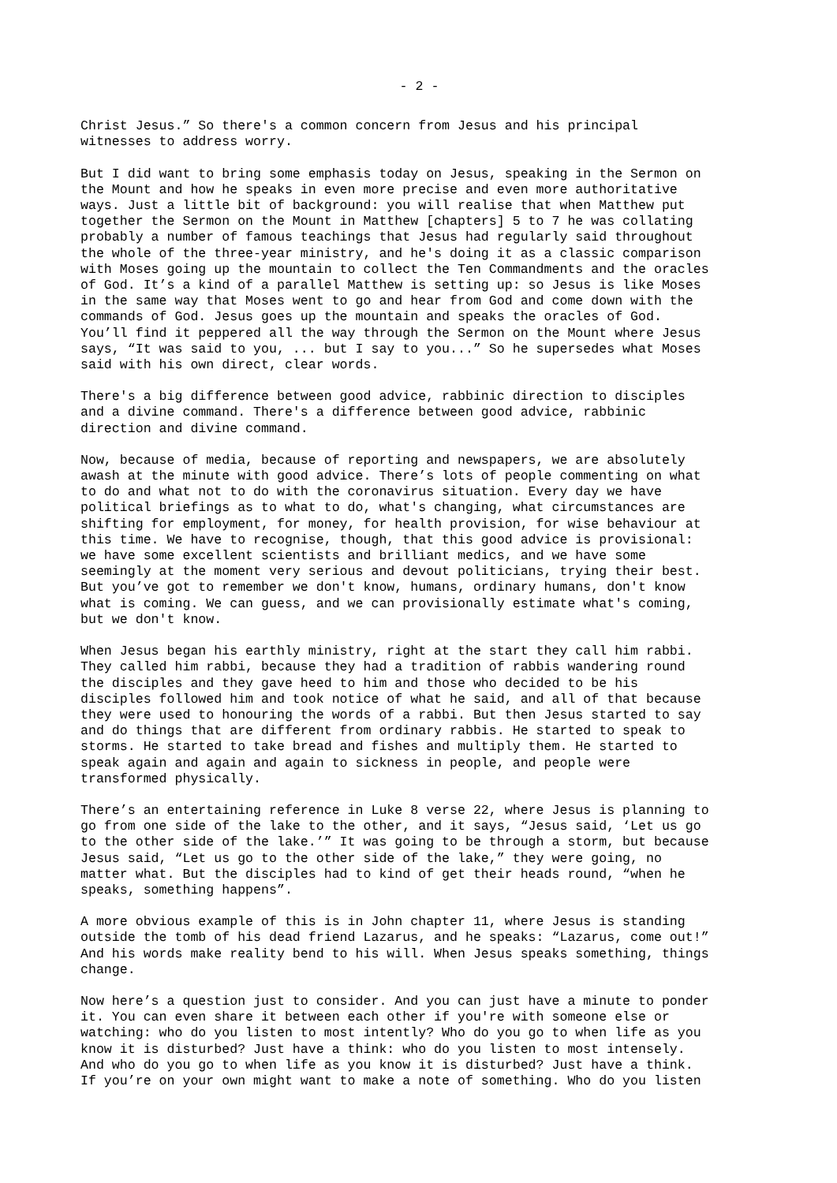- 2 -
Christ Jesus.” So there's a common concern from Jesus and his principal witnesses to address worry.
But I did want to bring some emphasis today on Jesus, speaking in the Sermon on the Mount and how he speaks in even more precise and even more authoritative ways. Just a little bit of background: you will realise that when Matthew put together the Sermon on the Mount in Matthew [chapters] 5 to 7 he was collating probably a number of famous teachings that Jesus had regularly said throughout the whole of the three-year ministry, and he's doing it as a classic comparison with Moses going up the mountain to collect the Ten Commandments and the oracles of God. It’s a kind of a parallel Matthew is setting up: so Jesus is like Moses in the same way that Moses went to go and hear from God and come down with the commands of God. Jesus goes up the mountain and speaks the oracles of God. You’ll find it peppered all the way through the Sermon on the Mount where Jesus says, “It was said to you, ... but I say to you...” So he supersedes what Moses said with his own direct, clear words.
There's a big difference between good advice, rabbinic direction to disciples and a divine command. There's a difference between good advice, rabbinic direction and divine command.
Now, because of media, because of reporting and newspapers, we are absolutely awash at the minute with good advice. There’s lots of people commenting on what to do and what not to do with the coronavirus situation. Every day we have political briefings as to what to do, what's changing, what circumstances are shifting for employment, for money, for health provision, for wise behaviour at this time. We have to recognise, though, that this good advice is provisional: we have some excellent scientists and brilliant medics, and we have some seemingly at the moment very serious and devout politicians, trying their best. But you’ve got to remember we don't know, humans, ordinary humans, don't know what is coming. We can guess, and we can provisionally estimate what's coming, but we don't know.
When Jesus began his earthly ministry, right at the start they call him rabbi. They called him rabbi, because they had a tradition of rabbis wandering round the disciples and they gave heed to him and those who decided to be his disciples followed him and took notice of what he said, and all of that because they were used to honouring the words of a rabbi. But then Jesus started to say and do things that are different from ordinary rabbis. He started to speak to storms. He started to take bread and fishes and multiply them. He started to speak again and again and again to sickness in people, and people were transformed physically.
There’s an entertaining reference in Luke 8 verse 22, where Jesus is planning to go from one side of the lake to the other, and it says, “Jesus said, ‘Let us go to the other side of the lake.’” It was going to be through a storm, but because Jesus said, “Let us go to the other side of the lake,” they were going, no matter what. But the disciples had to kind of get their heads round, “when he speaks, something happens”.
A more obvious example of this is in John chapter 11, where Jesus is standing outside the tomb of his dead friend Lazarus, and he speaks: “Lazarus, come out!” And his words make reality bend to his will. When Jesus speaks something, things change.
Now here’s a question just to consider. And you can just have a minute to ponder it. You can even share it between each other if you're with someone else or watching: who do you listen to most intently? Who do you go to when life as you know it is disturbed? Just have a think: who do you listen to most intensely. And who do you go to when life as you know it is disturbed? Just have a think. If you’re on your own might want to make a note of something. Who do you listen